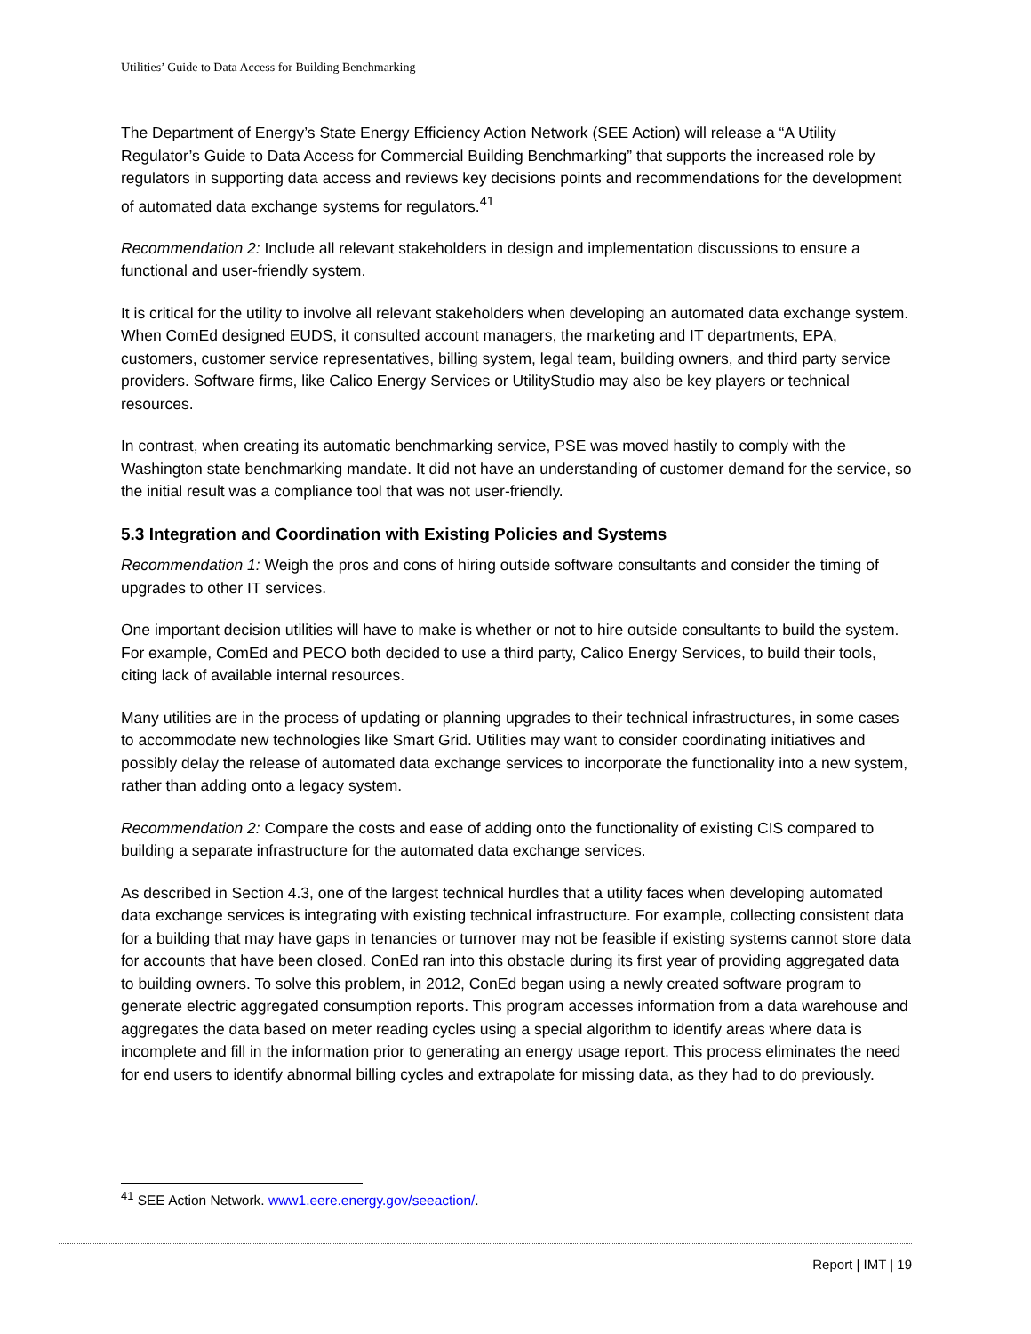Utilities’ Guide to Data Access for Building Benchmarking
The Department of Energy’s State Energy Efficiency Action Network (SEE Action) will release a “A Utility Regulator’s Guide to Data Access for Commercial Building Benchmarking” that supports the increased role by regulators in supporting data access and reviews key decisions points and recommendations for the development of automated data exchange systems for regulators.<sup>41</sup>
Recommendation 2: Include all relevant stakeholders in design and implementation discussions to ensure a functional and user-friendly system.
It is critical for the utility to involve all relevant stakeholders when developing an automated data exchange system. When ComEd designed EUDS, it consulted account managers, the marketing and IT departments, EPA, customers, customer service representatives, billing system, legal team, building owners, and third party service providers. Software firms, like Calico Energy Services or UtilityStudio may also be key players or technical resources.
In contrast, when creating its automatic benchmarking service, PSE was moved hastily to comply with the Washington state benchmarking mandate. It did not have an understanding of customer demand for the service, so the initial result was a compliance tool that was not user-friendly.
5.3 Integration and Coordination with Existing Policies and Systems
Recommendation 1: Weigh the pros and cons of hiring outside software consultants and consider the timing of upgrades to other IT services.
One important decision utilities will have to make is whether or not to hire outside consultants to build the system. For example, ComEd and PECO both decided to use a third party, Calico Energy Services, to build their tools, citing lack of available internal resources.
Many utilities are in the process of updating or planning upgrades to their technical infrastructures, in some cases to accommodate new technologies like Smart Grid. Utilities may want to consider coordinating initiatives and possibly delay the release of automated data exchange services to incorporate the functionality into a new system, rather than adding onto a legacy system.
Recommendation 2: Compare the costs and ease of adding onto the functionality of existing CIS compared to building a separate infrastructure for the automated data exchange services.
As described in Section 4.3, one of the largest technical hurdles that a utility faces when developing automated data exchange services is integrating with existing technical infrastructure. For example, collecting consistent data for a building that may have gaps in tenancies or turnover may not be feasible if existing systems cannot store data for accounts that have been closed. ConEd ran into this obstacle during its first year of providing aggregated data to building owners. To solve this problem, in 2012, ConEd began using a newly created software program to generate electric aggregated consumption reports. This program accesses information from a data warehouse and aggregates the data based on meter reading cycles using a special algorithm to identify areas where data is incomplete and fill in the information prior to generating an energy usage report. This process eliminates the need for end users to identify abnormal billing cycles and extrapolate for missing data, as they had to do previously.
<sup>41</sup> SEE Action Network. www1.eere.energy.gov/seeaction/.
Report | IMT | 19